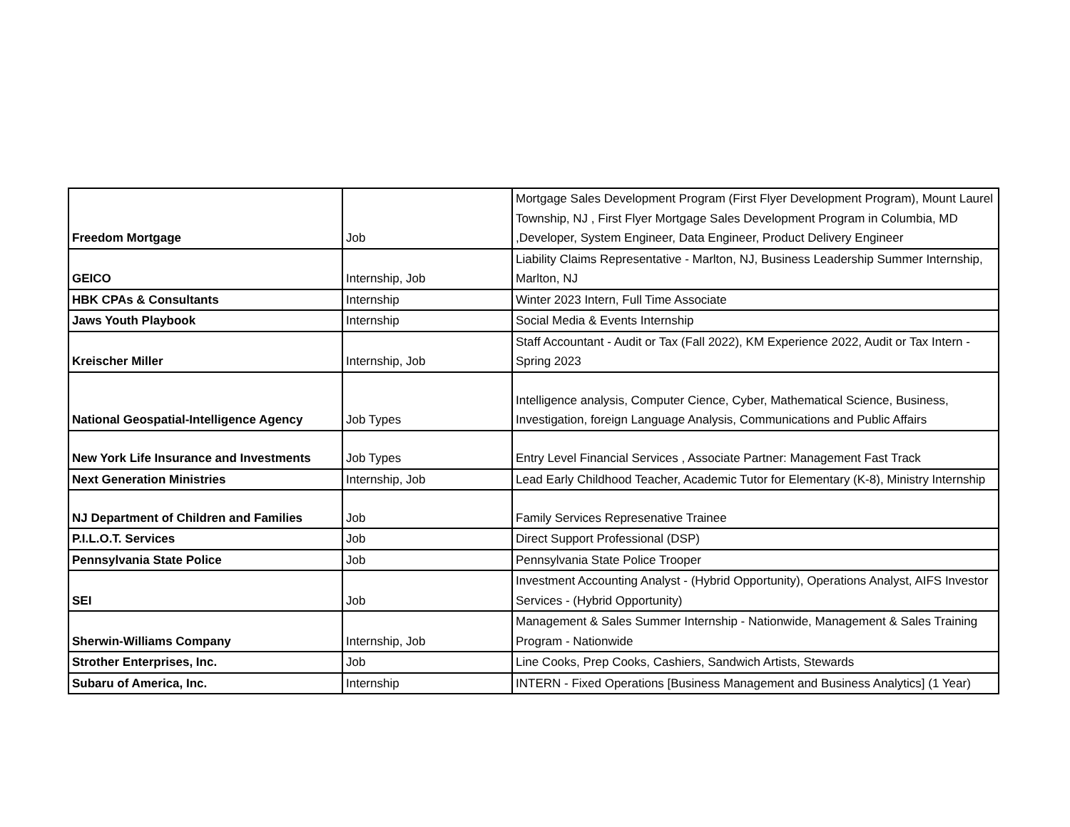| Freedom Mortgage | Job | Mortgage Sales Development Program (First Flyer Development Program), Mount Laurel Township, NJ , First Flyer Mortgage Sales Development Program in Columbia, MD ,Developer, System Engineer, Data Engineer, Product Delivery Engineer |
| GEICO | Internship, Job | Liability Claims Representative - Marlton, NJ, Business Leadership Summer Internship, Marlton, NJ |
| HBK CPAs & Consultants | Internship | Winter 2023 Intern, Full Time Associate |
| Jaws Youth Playbook | Internship | Social Media & Events Internship |
| Kreischer Miller | Internship, Job | Staff Accountant - Audit or Tax (Fall 2022), KM Experience 2022, Audit or Tax Intern - Spring 2023 |
| National Geospatial-Intelligence Agency | Job Types | Intelligence analysis, Computer Cience, Cyber, Mathematical Science, Business, Investigation, foreign Language Analysis, Communications and Public Affairs |
| New York Life Insurance and Investments | Job Types | Entry Level Financial Services , Associate Partner: Management Fast Track |
| Next Generation Ministries | Internship, Job | Lead Early Childhood Teacher, Academic Tutor for Elementary (K-8), Ministry Internship |
| NJ Department of Children and Families | Job | Family Services Represenative Trainee |
| P.I.L.O.T. Services | Job | Direct Support Professional (DSP) |
| Pennsylvania State Police | Job | Pennsylvania State Police Trooper |
| SEI | Job | Investment Accounting Analyst - (Hybrid Opportunity), Operations Analyst, AIFS Investor Services - (Hybrid Opportunity) |
| Sherwin-Williams Company | Internship, Job | Management & Sales Summer Internship - Nationwide, Management & Sales Training Program - Nationwide |
| Strother Enterprises, Inc. | Job | Line Cooks, Prep Cooks, Cashiers, Sandwich Artists, Stewards |
| Subaru of America, Inc. | Internship | INTERN - Fixed Operations [Business Management and Business Analytics] (1 Year) |